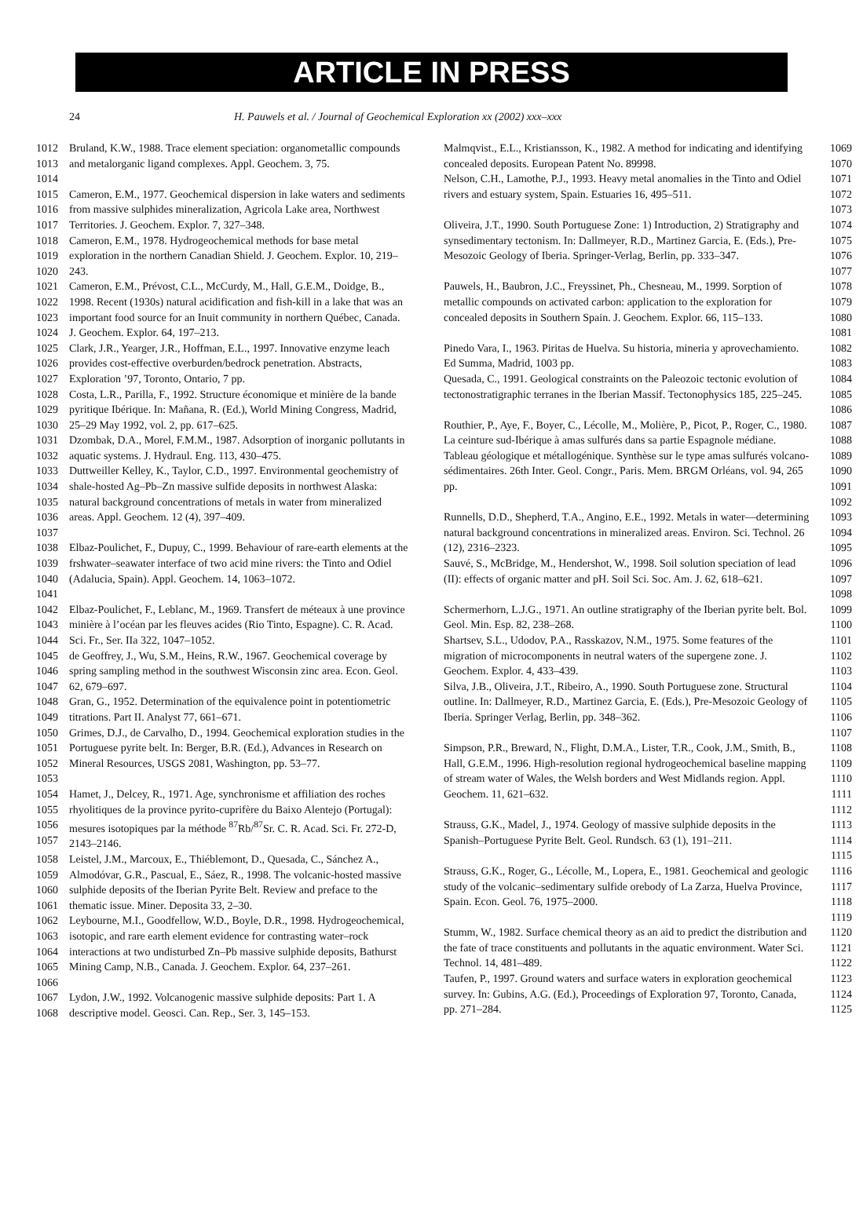ARTICLE IN PRESS
24 H. Pauwels et al. / Journal of Geochemical Exploration xx (2002) xxx–xxx
1012
1013
1014 Bruland, K.W., 1988. Trace element speciation: organometallic compounds and metalorganic ligand complexes. Appl. Geochem. 3, 75.
1015
1016
1017 Cameron, E.M., 1977. Geochemical dispersion in lake waters and sediments from massive sulphides mineralization, Agricola Lake area, Northwest Territories. J. Geochem. Explor. 7, 327–348.
1018
1019
1020 Cameron, E.M., 1978. Hydrogeochemical methods for base metal exploration in the northern Canadian Shield. J. Geochem. Explor. 10, 219–243.
1021
1022
1023
1024 Cameron, E.M., Prévost, C.L., McCurdy, M., Hall, G.E.M., Doidge, B., 1998. Recent (1930s) natural acidification and fish-kill in a lake that was an important food source for an Inuit community in northern Québec, Canada. J. Geochem. Explor. 64, 197–213.
1025
1026
1027 Clark, J.R., Yearger, J.R., Hoffman, E.L., 1997. Innovative enzyme leach provides cost-effective overburden/bedrock penetration. Abstracts, Exploration ’97, Toronto, Ontario, 7 pp.
1028
1029
1030 Costa, L.R., Parilla, F., 1992. Structure économique et minière de la bande pyritique Ibérique. In: Mañana, R. (Ed.), World Mining Congress, Madrid, 25–29 May 1992, vol. 2, pp. 617–625.
1031
1032 Dzombak, D.A., Morel, F.M.M., 1987. Adsorption of inorganic pollutants in aquatic systems. J. Hydraul. Eng. 113, 430–475.
1033
1034
1035
1036
1037 Duttweiller Kelley, K., Taylor, C.D., 1997. Environmental geochemistry of shale-hosted Ag–Pb–Zn massive sulfide deposits in northwest Alaska: natural background concentrations of metals in water from mineralized areas. Appl. Geochem. 12 (4), 397–409.
1038
1039
1040
1041 Elbaz-Poulichet, F., Dupuy, C., 1999. Behaviour of rare-earth elements at the frshwater–seawater interface of two acid mine rivers: the Tinto and Odiel (Adalucia, Spain). Appl. Geochem. 14, 1063–1072.
1042
1043
1044 Elbaz-Poulichet, F., Leblanc, M., 1969. Transfert de méteaux à une province minière à l’océan par les fleuves acides (Rio Tinto, Espagne). C. R. Acad. Sci. Fr., Ser. IIa 322, 1047–1052.
1045
1046
1047 de Geoffrey, J., Wu, S.M., Heins, R.W., 1967. Geochemical coverage by spring sampling method in the southwest Wisconsin zinc area. Econ. Geol. 62, 679–697.
1048
1049 Gran, G., 1952. Determination of the equivalence point in potentiometric titrations. Part II. Analyst 77, 661–671.
1050
1051
1052
1053 Grimes, D.J., de Carvalho, D., 1994. Geochemical exploration studies in the Portuguese pyrite belt. In: Berger, B.R. (Ed.), Advances in Research on Mineral Resources, USGS 2081, Washington, pp. 53–77.
1054
1055
1056
1057 Hamet, J., Delcey, R., 1971. Age, synchronisme et affiliation des roches rhyolitiques de la province pyrito-cuprifère du Baixo Alentejo (Portugal): mesures isotopiques par la méthode <sup>87</sup>Rb/<sup>87</sup>Sr. C. R. Acad. Sci. Fr. 272-D, 2143–2146.
1058
1059
1060
1061 Leistel, J.M., Marcoux, E., Thiéblemont, D., Quesada, C., Sánchez A., Almodóvar, G.R., Pascual, E., Sáez, R., 1998. The volcanic-hosted massive sulphide deposits of the Iberian Pyrite Belt. Review and preface to the thematic issue. Miner. Deposita 33, 2–30.
1062
1063
1064
1065
1066 Leybourne, M.I., Goodfellow, W.D., Boyle, D.R., 1998. Hydrogeochemical, isotopic, and rare earth element evidence for contrasting water–rock interactions at two undisturbed Zn–Pb massive sulphide deposits, Bathurst Mining Camp, N.B., Canada. J. Geochem. Explor. 64, 237–261.
1067
1068 Lydon, J.W., 1992. Volcanogenic massive sulphide deposits: Part 1. A descriptive model. Geosci. Can. Rep., Ser. 3, 145–153.
Malmqvist., E.L., Kristiansson, K., 1982. A method for indicating and identifying concealed deposits. European Patent No. 89998. 1069
1070
Nelson, C.H., Lamothe, P.J., 1993. Heavy metal anomalies in the Tinto and Odiel rivers and estuary system, Spain. Estuaries 16, 495–511. 1071
1072
1073
Oliveira, J.T., 1990. South Portuguese Zone: 1) Introduction, 2) Stratigraphy and synsedimentary tectonism. In: Dallmeyer, R.D., Martinez Garcia, E. (Eds.), Pre-Mesozoic Geology of Iberia. Springer-Verlag, Berlin, pp. 333–347. 1074
1075
1076
1077
Pauwels, H., Baubron, J.C., Freyssinet, Ph., Chesneau, M., 1999. Sorption of metallic compounds on activated carbon: application to the exploration for concealed deposits in Southern Spain. J. Geochem. Explor. 66, 115–133. 1078
1079
1080
1081
Pinedo Vara, I., 1963. Piritas de Huelva. Su historia, mineria y aprovechamiento. Ed Summa, Madrid, 1003 pp. 1082
1083
Quesada, C., 1991. Geological constraints on the Paleozoic tectonic evolution of tectonostratigraphic terranes in the Iberian Massif. Tectonophysics 185, 225–245. 1084
1085
1086
Routhier, P., Aye, F., Boyer, C., Lécolle, M., Molière, P., Picot, P., Roger, C., 1980. La ceinture sud-Ibérique à amas sulfurés dans sa partie Espagnole médiane. Tableau géologique et métallogénique. Synthèse sur le type amas sulfurés volcano-sédimentaires. 26th Inter. Geol. Congr., Paris. Mem. BRGM Orléans, vol. 94, 265 pp. 1087
1088
1089
1090
1091
1092
Runnells, D.D., Shepherd, T.A., Angino, E.E., 1992. Metals in water—determining natural background concentrations in mineralized areas. Environ. Sci. Technol. 26 (12), 2316–2323. 1093
1094
1095
Sauvé, S., McBridge, M., Hendershot, W., 1998. Soil solution speciation of lead (II): effects of organic matter and pH. Soil Sci. Soc. Am. J. 62, 618–621. 1096
1097
1098
Schermerhorn, L.J.G., 1971. An outline stratigraphy of the Iberian pyrite belt. Bol. Geol. Min. Esp. 82, 238–268. 1099
1100
Shartsev, S.L., Udodov, P.A., Rasskazov, N.M., 1975. Some features of the migration of microcomponents in neutral waters of the supergene zone. J. Geochem. Explor. 4, 433–439. 1101
1102
1103
Silva, J.B., Oliveira, J.T., Ribeiro, A., 1990. South Portuguese zone. Structural outline. In: Dallmeyer, R.D., Martinez Garcia, E. (Eds.), Pre-Mesozoic Geology of Iberia. Springer Verlag, Berlin, pp. 348–362. 1104
1105
1106
1107
Simpson, P.R., Breward, N., Flight, D.M.A., Lister, T.R., Cook, J.M., Smith, B., Hall, G.E.M., 1996. High-resolution regional hydrogeochemical baseline mapping of stream water of Wales, the Welsh borders and West Midlands region. Appl. Geochem. 11, 621–632. 1108
1109
1110
1111
1112
Strauss, G.K., Madel, J., 1974. Geology of massive sulphide deposits in the Spanish–Portuguese Pyrite Belt. Geol. Rundsch. 63 (1), 191–211. 1113
1114
1115
Strauss, G.K., Roger, G., Lécolle, M., Lopera, E., 1981. Geochemical and geologic study of the volcanic–sedimentary sulfide orebody of La Zarza, Huelva Province, Spain. Econ. Geol. 76, 1975–2000. 1116
1117
1118
1119
Stumm, W., 1982. Surface chemical theory as an aid to predict the distribution and the fate of trace constituents and pollutants in the aquatic environment. Water Sci. Technol. 14, 481–489. 1120
1121
1122
Taufen, P., 1997. Ground waters and surface waters in exploration geochemical survey. In: Gubins, A.G. (Ed.), Proceedings of Exploration 97, Toronto, Canada, pp. 271–284. 1123
1124
1125